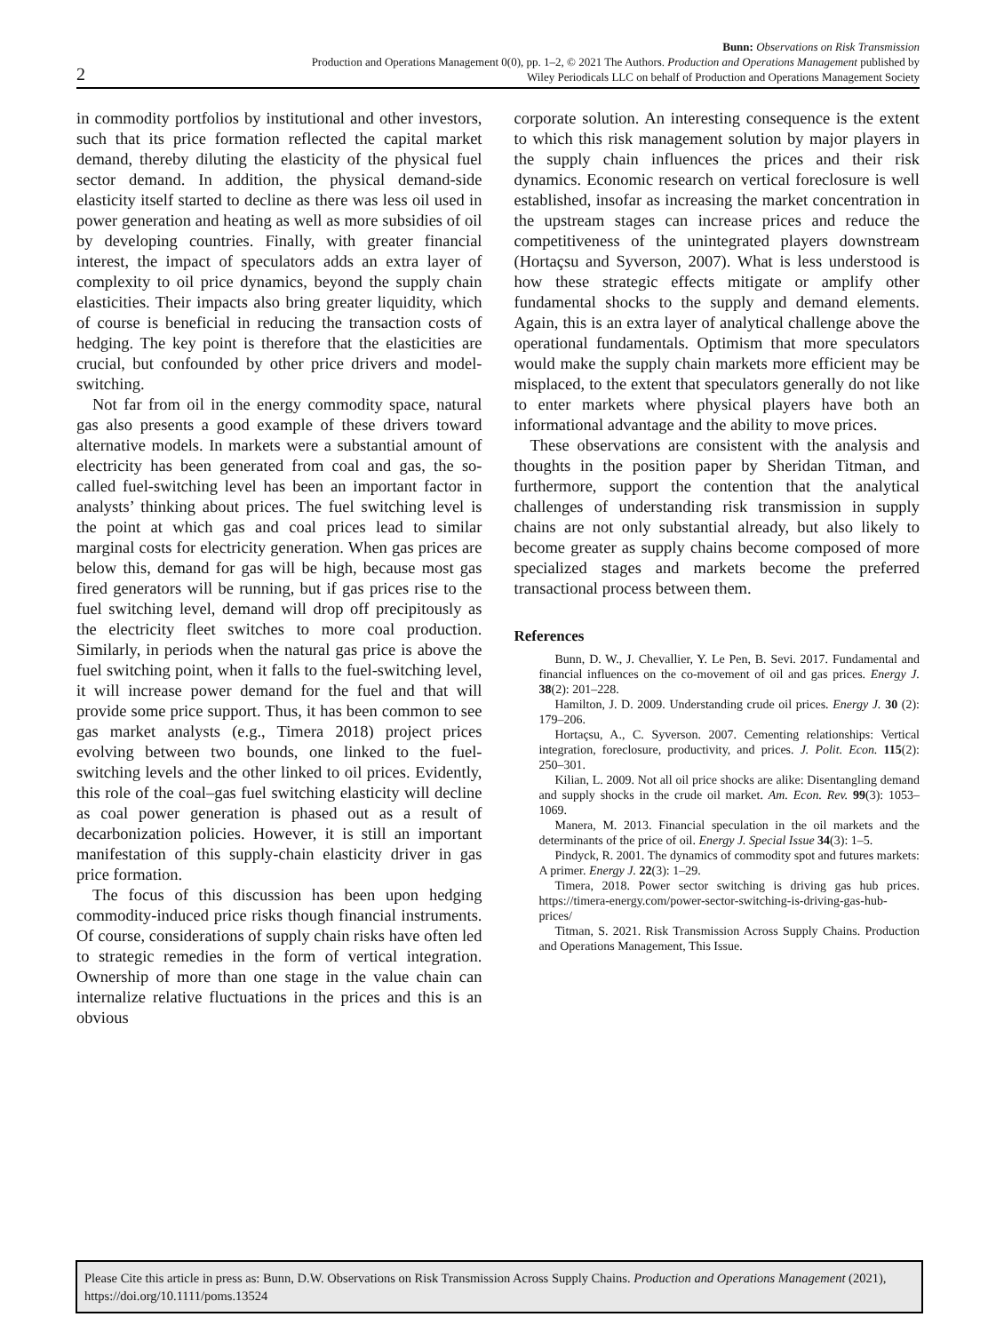2
Bunn: Observations on Risk Transmission
Production and Operations Management 0(0), pp. 1–2, © 2021 The Authors. Production and Operations Management published by
Wiley Periodicals LLC on behalf of Production and Operations Management Society
in commodity portfolios by institutional and other investors, such that its price formation reflected the capital market demand, thereby diluting the elasticity of the physical fuel sector demand. In addition, the physical demand-side elasticity itself started to decline as there was less oil used in power generation and heating as well as more subsidies of oil by developing countries. Finally, with greater financial interest, the impact of speculators adds an extra layer of complexity to oil price dynamics, beyond the supply chain elasticities. Their impacts also bring greater liquidity, which of course is beneficial in reducing the transaction costs of hedging. The key point is therefore that the elasticities are crucial, but confounded by other price drivers and model-switching.
Not far from oil in the energy commodity space, natural gas also presents a good example of these drivers toward alternative models. In markets were a substantial amount of electricity has been generated from coal and gas, the so-called fuel-switching level has been an important factor in analysts’ thinking about prices. The fuel switching level is the point at which gas and coal prices lead to similar marginal costs for electricity generation. When gas prices are below this, demand for gas will be high, because most gas fired generators will be running, but if gas prices rise to the fuel switching level, demand will drop off precipitously as the electricity fleet switches to more coal production. Similarly, in periods when the natural gas price is above the fuel switching point, when it falls to the fuel-switching level, it will increase power demand for the fuel and that will provide some price support. Thus, it has been common to see gas market analysts (e.g., Timera 2018) project prices evolving between two bounds, one linked to the fuel-switching levels and the other linked to oil prices. Evidently, this role of the coal–gas fuel switching elasticity will decline as coal power generation is phased out as a result of decarbonization policies. However, it is still an important manifestation of this supply-chain elasticity driver in gas price formation.
The focus of this discussion has been upon hedging commodity-induced price risks though financial instruments. Of course, considerations of supply chain risks have often led to strategic remedies in the form of vertical integration. Ownership of more than one stage in the value chain can internalize relative fluctuations in the prices and this is an obvious
corporate solution. An interesting consequence is the extent to which this risk management solution by major players in the supply chain influences the prices and their risk dynamics. Economic research on vertical foreclosure is well established, insofar as increasing the market concentration in the upstream stages can increase prices and reduce the competitiveness of the unintegrated players downstream (Hortaçsu and Syverson, 2007). What is less understood is how these strategic effects mitigate or amplify other fundamental shocks to the supply and demand elements. Again, this is an extra layer of analytical challenge above the operational fundamentals. Optimism that more speculators would make the supply chain markets more efficient may be misplaced, to the extent that speculators generally do not like to enter markets where physical players have both an informational advantage and the ability to move prices.
These observations are consistent with the analysis and thoughts in the position paper by Sheridan Titman, and furthermore, support the contention that the analytical challenges of understanding risk transmission in supply chains are not only substantial already, but also likely to become greater as supply chains become composed of more specialized stages and markets become the preferred transactional process between them.
References
Bunn, D. W., J. Chevallier, Y. Le Pen, B. Sevi. 2017. Fundamental and financial influences on the co-movement of oil and gas prices. Energy J. 38(2): 201–228.
Hamilton, J. D. 2009. Understanding crude oil prices. Energy J. 30 (2): 179–206.
Hortaçsu, A., C. Syverson. 2007. Cementing relationships: Vertical integration, foreclosure, productivity, and prices. J. Polit. Econ. 115(2): 250–301.
Kilian, L. 2009. Not all oil price shocks are alike: Disentangling demand and supply shocks in the crude oil market. Am. Econ. Rev. 99(3): 1053–1069.
Manera, M. 2013. Financial speculation in the oil markets and the determinants of the price of oil. Energy J. Special Issue 34(3): 1–5.
Pindyck, R. 2001. The dynamics of commodity spot and futures markets: A primer. Energy J. 22(3): 1–29.
Timera, 2018. Power sector switching is driving gas hub prices. https://timera-energy.com/power-sector-switching-is-driving-gas-hub-prices/
Titman, S. 2021. Risk Transmission Across Supply Chains. Production and Operations Management, This Issue.
Please Cite this article in press as: Bunn, D.W. Observations on Risk Transmission Across Supply Chains. Production and Operations Management (2021), https://doi.org/10.1111/poms.13524